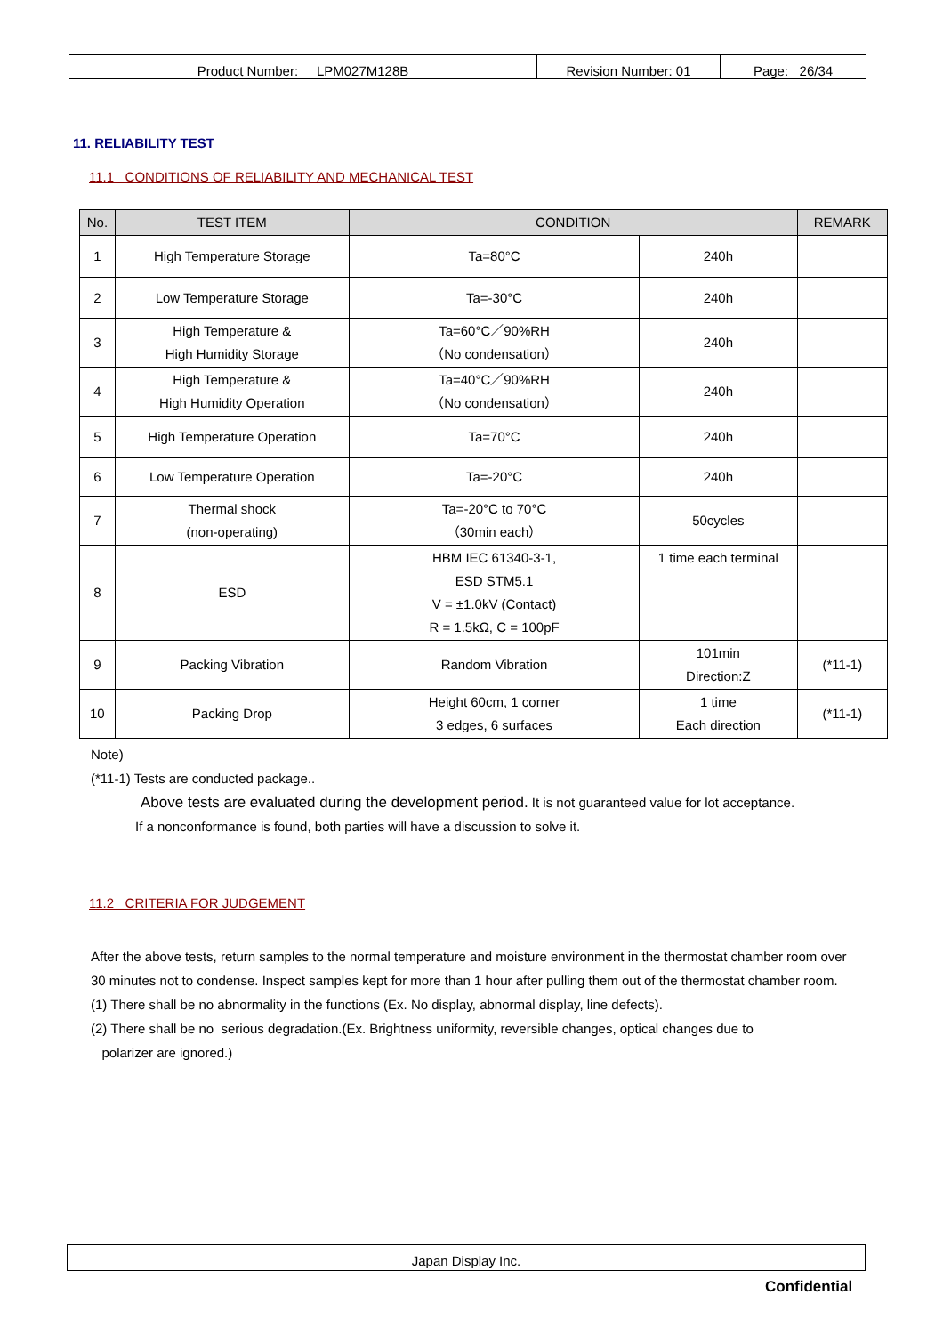| Product Number: LPM027M128B | Revision Number: 01 | Page: 26/34 |
11. RELIABILITY TEST
11.1 CONDITIONS OF RELIABILITY AND MECHANICAL TEST
| No. | TEST ITEM | CONDITION | | REMARK |
| --- | --- | --- | --- | --- |
| 1 | High Temperature Storage | Ta=80°C | 240h | |
| 2 | Low Temperature Storage | Ta=-30°C | 240h | |
| 3 | High Temperature & High Humidity Storage | Ta=60°C／90%RH （No condensation） | 240h | |
| 4 | High Temperature & High Humidity Operation | Ta=40°C／90%RH （No condensation） | 240h | |
| 5 | High Temperature Operation | Ta=70°C | 240h | |
| 6 | Low Temperature Operation | Ta=-20°C | 240h | |
| 7 | Thermal shock (non-operating) | Ta=-20°C to 70°C （30min each） | 50cycles | |
| 8 | ESD | HBM IEC 61340-3-1, ESD STM5.1 V = ±1.0kV (Contact) R = 1.5kΩ, C = 100pF | 1 time each terminal | |
| 9 | Packing Vibration | Random Vibration | 101min Direction:Z | (*11-1) |
| 10 | Packing Drop | Height 60cm, 1 corner 3 edges, 6 surfaces | 1 time Each direction | (*11-1) |
Note)
(*11-1) Tests are conducted package..
Above tests are evaluated during the development period. It is not guaranteed value for lot acceptance.
If a nonconformance is found, both parties will have a discussion to solve it.
11.2 CRITERIA FOR JUDGEMENT
After the above tests, return samples to the normal temperature and moisture environment in the thermostat chamber room over 30 minutes not to condense. Inspect samples kept for more than 1 hour after pulling them out of the thermostat chamber room.
(1) There shall be no abnormality in the functions (Ex. No display, abnormal display, line defects).
(2) There shall be no serious degradation.(Ex. Brightness uniformity, reversible changes, optical changes due to
polarizer are ignored.)
Japan Display Inc.
Confidential